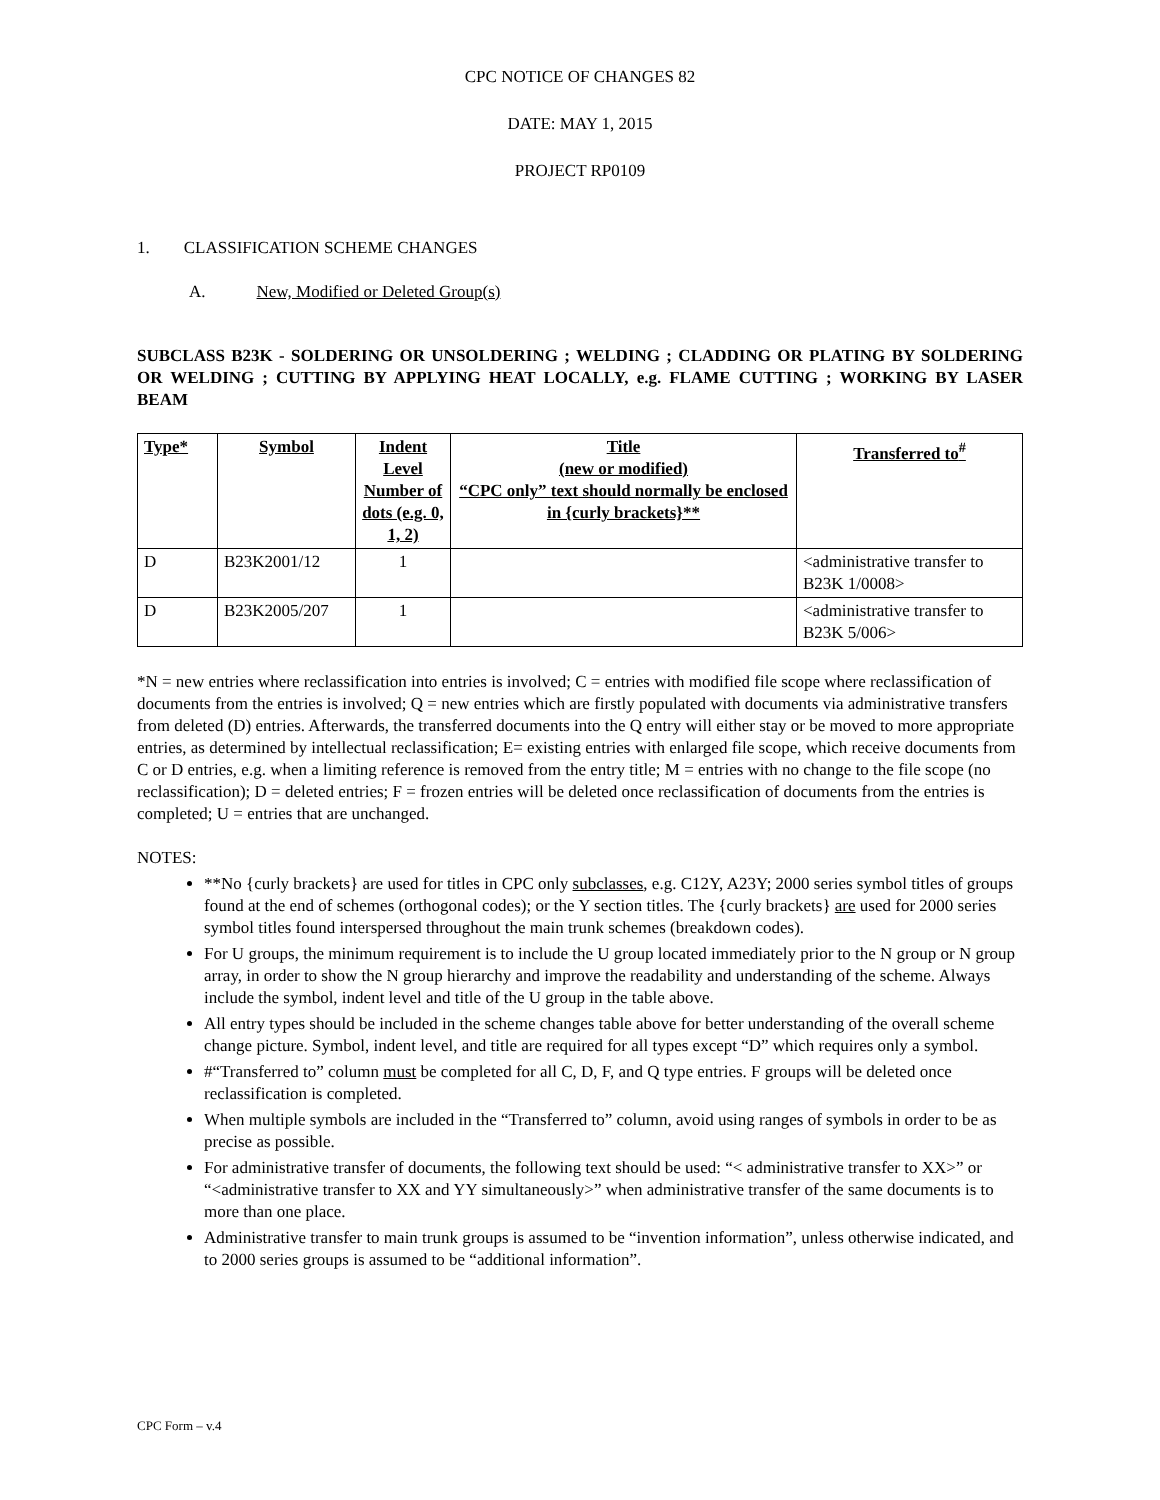CPC NOTICE OF CHANGES 82
DATE: MAY 1, 2015
PROJECT RP0109
1. CLASSIFICATION SCHEME CHANGES
A. New, Modified or Deleted Group(s)
SUBCLASS B23K - SOLDERING OR UNSOLDERING ; WELDING ; CLADDING OR PLATING BY SOLDERING OR WELDING ; CUTTING BY APPLYING HEAT LOCALLY, e.g. FLAME CUTTING ; WORKING BY LASER BEAM
| Type* | Symbol | Indent Level Number of dots (e.g. 0, 1, 2) | Title (new or modified) “CPC only” text should normally be enclosed in {curly brackets}** | Transferred to<sup>#</sup> |
| --- | --- | --- | --- | --- |
| D | B23K2001/12 | 1 | | <administrative transfer to B23K 1/0008> |
| D | B23K2005/207 | 1 | | <administrative transfer to B23K 5/006> |
*N = new entries where reclassification into entries is involved; C = entries with modified file scope where reclassification of documents from the entries is involved; Q = new entries which are firstly populated with documents via administrative transfers from deleted (D) entries. Afterwards, the transferred documents into the Q entry will either stay or be moved to more appropriate entries, as determined by intellectual reclassification; E= existing entries with enlarged file scope, which receive documents from C or D entries, e.g. when a limiting reference is removed from the entry title; M = entries with no change to the file scope (no reclassification); D = deleted entries; F = frozen entries will be deleted once reclassification of documents from the entries is completed; U = entries that are unchanged.
NOTES:
**No {curly brackets} are used for titles in CPC only subclasses, e.g. C12Y, A23Y; 2000 series symbol titles of groups found at the end of schemes (orthogonal codes); or the Y section titles. The {curly brackets} are used for 2000 series symbol titles found interspersed throughout the main trunk schemes (breakdown codes).
For U groups, the minimum requirement is to include the U group located immediately prior to the N group or N group array, in order to show the N group hierarchy and improve the readability and understanding of the scheme. Always include the symbol, indent level and title of the U group in the table above.
All entry types should be included in the scheme changes table above for better understanding of the overall scheme change picture. Symbol, indent level, and title are required for all types except “D” which requires only a symbol.
#“Transferred to” column must be completed for all C, D, F, and Q type entries. F groups will be deleted once reclassification is completed.
When multiple symbols are included in the “Transferred to” column, avoid using ranges of symbols in order to be as precise as possible.
For administrative transfer of documents, the following text should be used: “< administrative transfer to XX>” or “<administrative transfer to XX and YY simultaneously>” when administrative transfer of the same documents is to more than one place.
Administrative transfer to main trunk groups is assumed to be “invention information”, unless otherwise indicated, and to 2000 series groups is assumed to be “additional information”.
CPC Form – v.4